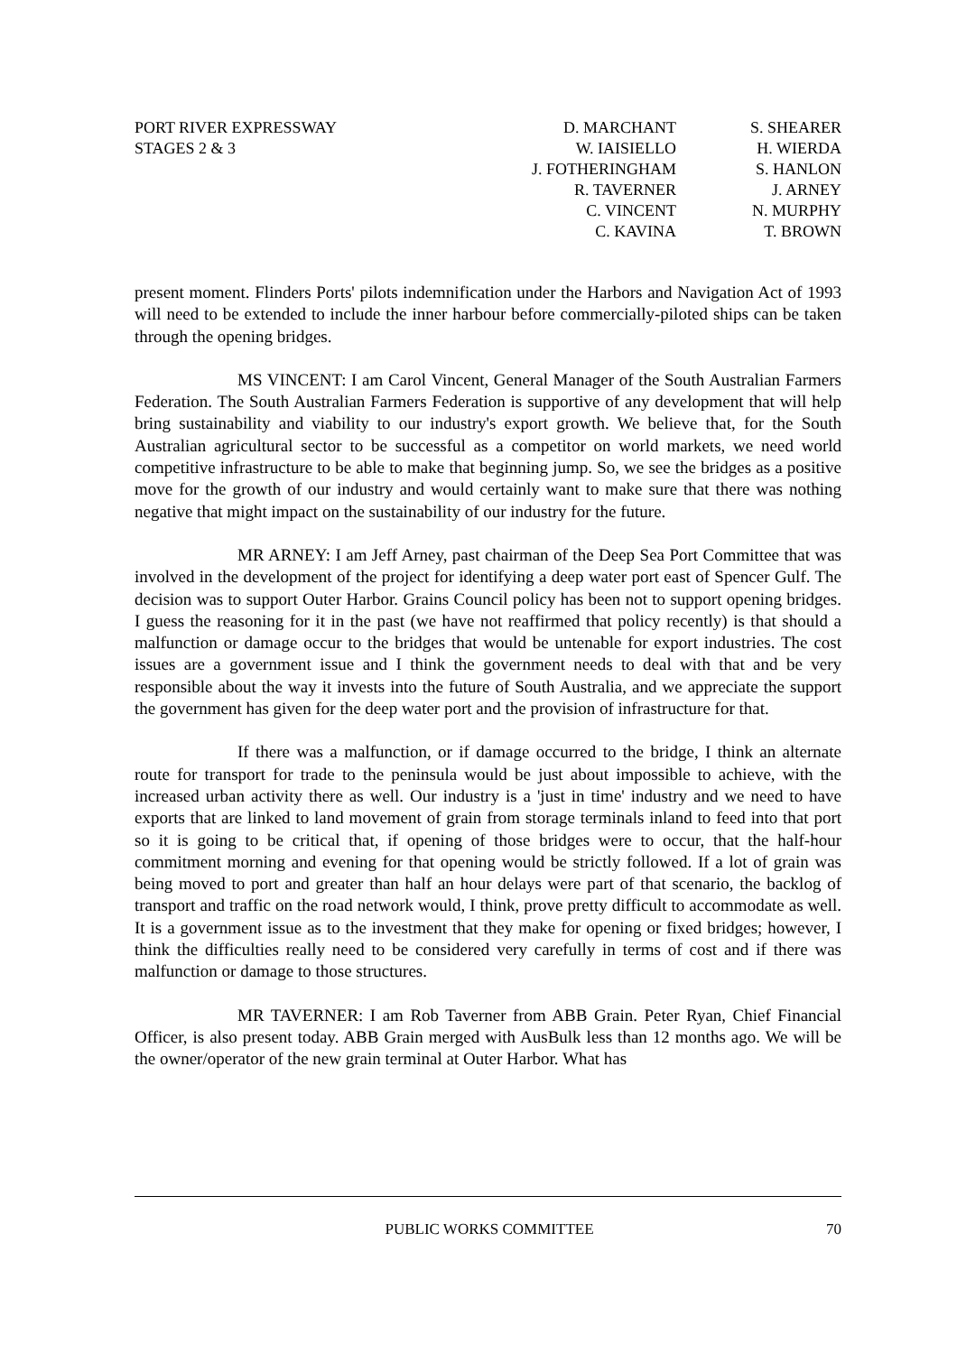PORT RIVER EXPRESSWAY
STAGES 2 & 3
D. MARCHANT
W. IAISIELLO
J. FOTHERINGHAM
R. TAVERNER
C. VINCENT
C. KAVINA
S. SHEARER
H. WIERDA
S. HANLON
J. ARNEY
N. MURPHY
T. BROWN
present moment. Flinders Ports' pilots indemnification under the Harbors and Navigation Act of 1993 will need to be extended to include the inner harbour before commercially-piloted ships can be taken through the opening bridges.
MS VINCENT: I am Carol Vincent, General Manager of the South Australian Farmers Federation. The South Australian Farmers Federation is supportive of any development that will help bring sustainability and viability to our industry's export growth. We believe that, for the South Australian agricultural sector to be successful as a competitor on world markets, we need world competitive infrastructure to be able to make that beginning jump. So, we see the bridges as a positive move for the growth of our industry and would certainly want to make sure that there was nothing negative that might impact on the sustainability of our industry for the future.
MR ARNEY: I am Jeff Arney, past chairman of the Deep Sea Port Committee that was involved in the development of the project for identifying a deep water port east of Spencer Gulf. The decision was to support Outer Harbor. Grains Council policy has been not to support opening bridges. I guess the reasoning for it in the past (we have not reaffirmed that policy recently) is that should a malfunction or damage occur to the bridges that would be untenable for export industries. The cost issues are a government issue and I think the government needs to deal with that and be very responsible about the way it invests into the future of South Australia, and we appreciate the support the government has given for the deep water port and the provision of infrastructure for that.
If there was a malfunction, or if damage occurred to the bridge, I think an alternate route for transport for trade to the peninsula would be just about impossible to achieve, with the increased urban activity there as well. Our industry is a 'just in time' industry and we need to have exports that are linked to land movement of grain from storage terminals inland to feed into that port so it is going to be critical that, if opening of those bridges were to occur, that the half-hour commitment morning and evening for that opening would be strictly followed. If a lot of grain was being moved to port and greater than half an hour delays were part of that scenario, the backlog of transport and traffic on the road network would, I think, prove pretty difficult to accommodate as well. It is a government issue as to the investment that they make for opening or fixed bridges; however, I think the difficulties really need to be considered very carefully in terms of cost and if there was malfunction or damage to those structures.
MR TAVERNER: I am Rob Taverner from ABB Grain. Peter Ryan, Chief Financial Officer, is also present today. ABB Grain merged with AusBulk less than 12 months ago. We will be the owner/operator of the new grain terminal at Outer Harbor. What has
PUBLIC WORKS COMMITTEE 70